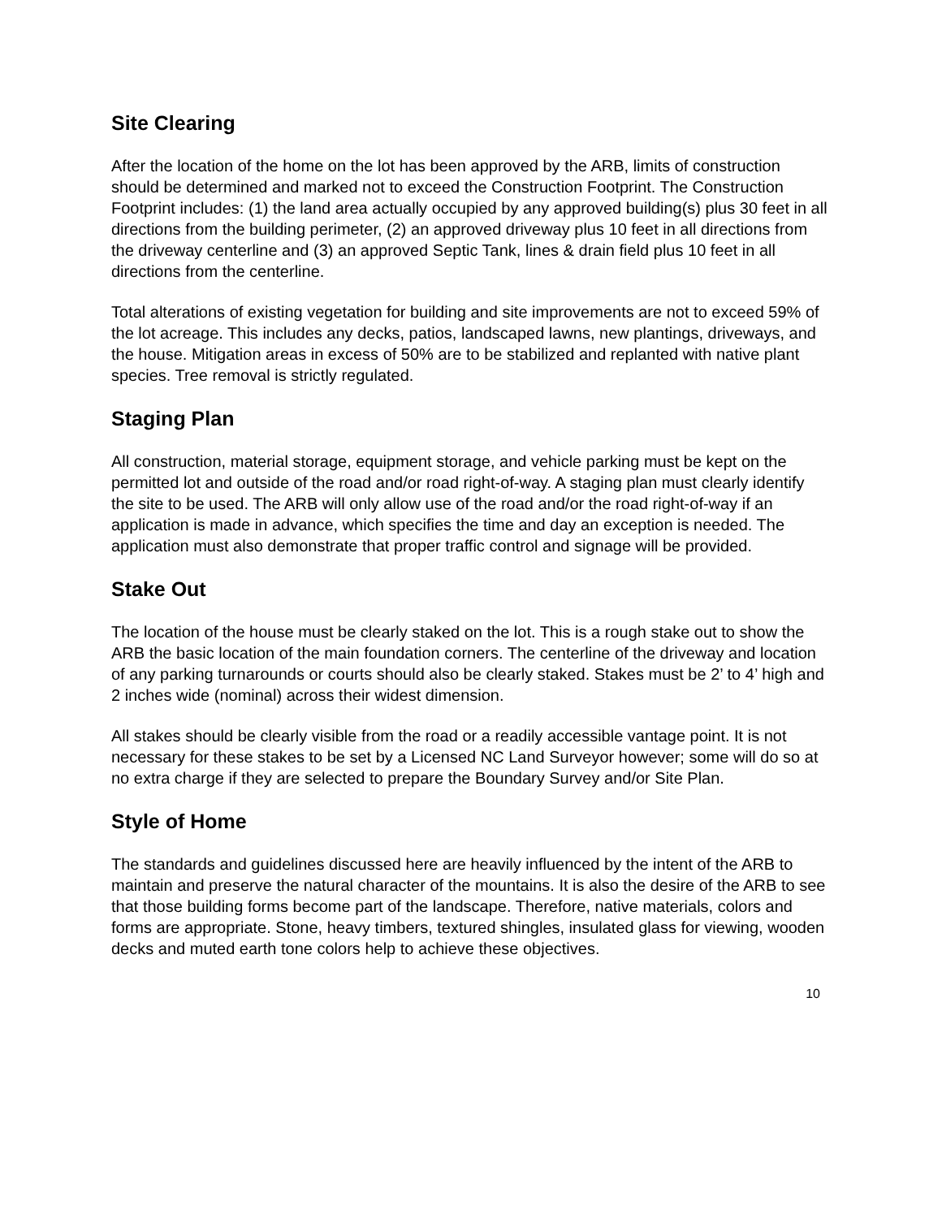Site Clearing
After the location of the home on the lot has been approved by the ARB, limits of construction should be determined and marked not to exceed the Construction Footprint. The Construction Footprint includes: (1) the land area actually occupied by any approved building(s) plus 30 feet in all directions from the building perimeter, (2) an approved driveway plus 10 feet in all directions from the driveway centerline and (3) an approved Septic Tank, lines & drain field plus 10 feet in all directions from the centerline.
Total alterations of existing vegetation for building and site improvements are not to exceed 59% of the lot acreage. This includes any decks, patios, landscaped lawns, new plantings, driveways, and the house. Mitigation areas in excess of 50% are to be stabilized and replanted with native plant species. Tree removal is strictly regulated.
Staging Plan
All construction, material storage, equipment storage, and vehicle parking must be kept on the permitted lot and outside of the road and/or road right-of-way. A staging plan must clearly identify the site to be used. The ARB will only allow use of the road and/or the road right-of-way if an application is made in advance, which specifies the time and day an exception is needed. The application must also demonstrate that proper traffic control and signage will be provided.
Stake Out
The location of the house must be clearly staked on the lot. This is a rough stake out to show the ARB the basic location of the main foundation corners. The centerline of the driveway and location of any parking turnarounds or courts should also be clearly staked. Stakes must be 2’ to 4’ high and 2 inches wide (nominal) across their widest dimension.
All stakes should be clearly visible from the road or a readily accessible vantage point. It is not necessary for these stakes to be set by a Licensed NC Land Surveyor however; some will do so at no extra charge if they are selected to prepare the Boundary Survey and/or Site Plan.
Style of Home
The standards and guidelines discussed here are heavily influenced by the intent of the ARB to maintain and preserve the natural character of the mountains. It is also the desire of the ARB to see that those building forms become part of the landscape. Therefore, native materials, colors and forms are appropriate. Stone, heavy timbers, textured shingles, insulated glass for viewing, wooden decks and muted earth tone colors help to achieve these objectives.
10